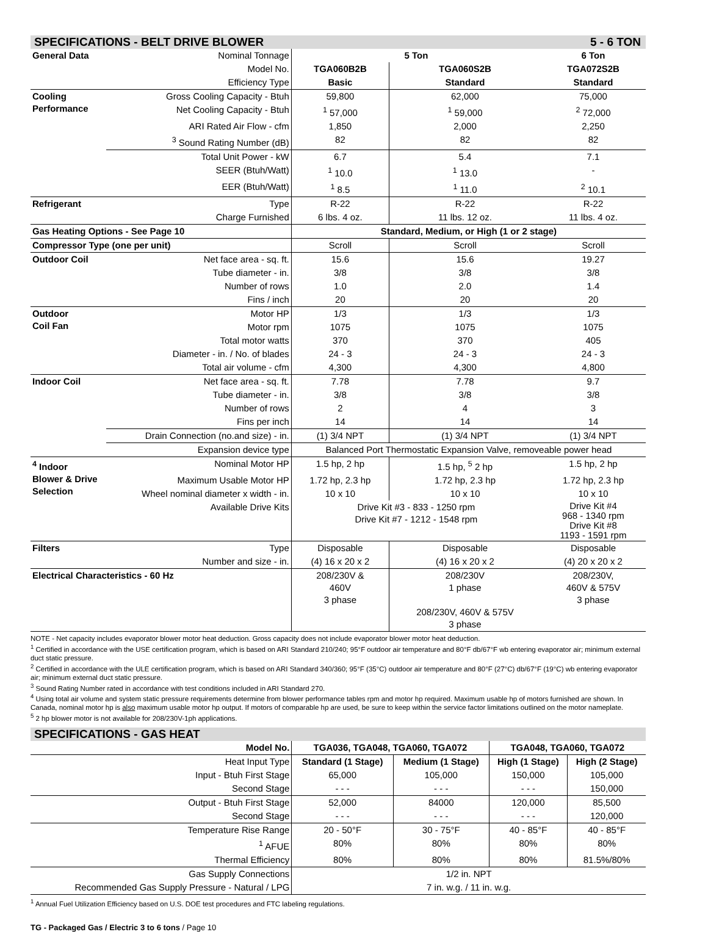SPECIFICATIONS - BELT DRIVE BLOWER 5 - 6 TON
| General Data | Nominal Tonnage | 5 Ton | | 6 Ton |
| | Model No. | TGA060B2B | TGA060S2B | TGA072S2B |
| | Efficiency Type | Basic | Standard | Standard |
| Cooling Performance | Gross Cooling Capacity - Btuh | 59,800 | 62,000 | 75,000 |
| | Net Cooling Capacity - Btuh | <sup>1</sup> 57,000 | <sup>1</sup> 59,000 | <sup>2</sup> 72,000 |
| | ARI Rated Air Flow - cfm | 1,850 | 2,000 | 2,250 |
| | <sup>3</sup> Sound Rating Number (dB) | 82 | 82 | 82 |
| | Total Unit Power - kW | 6.7 | 5.4 | 7.1 |
| | SEER (Btuh/Watt) | <sup>1</sup> 10.0 | <sup>1</sup> 13.0 | - |
| | EER (Btuh/Watt) | <sup>1</sup> 8.5 | <sup>1</sup> 11.0 | <sup>2</sup> 10.1 |
| Refrigerant | Type | R-22 | R-22 | R-22 |
| | Charge Furnished | 6 lbs. 4 oz. | 11 lbs. 12 oz. | 11 lbs. 4 oz. |
| Gas Heating Options - See Page 10 | | Standard, Medium, or High (1 or 2 stage) | | |
| Compressor Type (one per unit) | | Scroll | Scroll | Scroll |
| Outdoor Coil | Net face area - sq. ft. | 15.6 | 15.6 | 19.27 |
| | Tube diameter - in. | 3/8 | 3/8 | 3/8 |
| | Number of rows | 1.0 | 2.0 | 1.4 |
| | Fins / inch | 20 | 20 | 20 |
| Outdoor Coil Fan | Motor HP | 1/3 | 1/3 | 1/3 |
| | Motor rpm | 1075 | 1075 | 1075 |
| | Total motor watts | 370 | 370 | 405 |
| | Diameter - in. / No. of blades | 24 - 3 | 24 - 3 | 24 - 3 |
| | Total air volume - cfm | 4,300 | 4,300 | 4,800 |
| Indoor Coil | Net face area - sq. ft. | 7.78 | 7.78 | 9.7 |
| | Tube diameter - in. | 3/8 | 3/8 | 3/8 |
| | Number of rows | 2 | 4 | 3 |
| | Fins per inch | 14 | 14 | 14 |
| | Drain Connection (no.and size) - in. | (1) 3/4 NPT | (1) 3/4 NPT | (1) 3/4 NPT |
| | Expansion device type | Balanced Port Thermostatic Expansion Valve, removeable power head | | |
| <sup>4</sup> Indoor Blower & Drive Selection | Nominal Motor HP | 1.5 hp, 2 hp | 1.5 hp, <sup>5</sup> 2 hp | 1.5 hp, 2 hp |
| | Maximum Usable Motor HP | 1.72 hp, 2.3 hp | 1.72 hp, 2.3 hp | 1.72 hp, 2.3 hp |
| | Wheel nominal diameter x width - in. | 10 x 10 | 10 x 10 | 10 x 10 |
| | Available Drive Kits | Drive Kit #3 - 833 - 1250 rpm Drive Kit #7 - 1212 - 1548 rpm | | Drive Kit #4 968 - 1340 rpm Drive Kit #8 1193 - 1591 rpm |
| Filters | Type | Disposable | Disposable | Disposable |
| | Number and size - in. | (4) 16 x 20 x 2 | (4) 16 x 20 x 2 | (4) 20 x 20 x 2 |
| Electrical Characteristics - 60 Hz | | 208/230V & 460V 3 phase | 208/230V 1 phase 208/230V, 460V & 575V 3 phase | 208/230V, 460V & 575V 3 phase |
NOTE - Net capacity includes evaporator blower motor heat deduction. Gross capacity does not include evaporator blower motor heat deduction.
<sup>1</sup> Certified in accordance with the USE certification program, which is based on ARI Standard 210/240; 95°F outdoor air temperature and 80°F db/67°F wb entering evaporator air; minimum external duct static pressure.
<sup>2</sup> Certified in accordance with the ULE certification program, which is based on ARI Standard 340/360; 95°F (35°C) outdoor air temperature and 80°F (27°C) db/67°F (19°C) wb entering evaporator air; minimum external duct static pressure.
<sup>3</sup> Sound Rating Number rated in accordance with test conditions included in ARI Standard 270.
<sup>4</sup> Using total air volume and system static pressure requirements determine from blower performance tables rpm and motor hp required. Maximum usable hp of motors furnished are shown. In Canada, nominal motor hp is also maximum usable motor hp output. If motors of comparable hp are used, be sure to keep within the service factor limitations outlined on the motor nameplate.
<sup>5</sup> 2 hp blower motor is not available for 208/230V-1ph applications.
SPECIFICATIONS - GAS HEAT
| Model No. | TGA036, TGA048, TGA060, TGA072 | | TGA048, TGA060, TGA072 | |
| Heat Input Type | Standard (1 Stage) | Medium (1 Stage) | High (1 Stage) | High (2 Stage) |
| Input - Btuh First Stage | 65,000 | 105,000 | 150,000 | 105,000 |
| Second Stage | - - - | - - - | - - - | 150,000 |
| Output - Btuh First Stage | 52,000 | 84000 | 120,000 | 85,500 |
| Second Stage | - - - | - - - | - - - | 120,000 |
| Temperature Rise Range | 20 - 50°F | 30 - 75°F | 40 - 85°F | 40 - 85°F |
| <sup>1</sup> AFUE | 80% | 80% | 80% | 80% |
| Thermal Efficiency | 80% | 80% | 80% | 81.5%/80% |
| Gas Supply Connections | 1/2 in. NPT | | | |
| Recommended Gas Supply Pressure - Natural / LPG | 7 in. w.g. / 11 in. w.g. | | | |
<sup>1</sup> Annual Fuel Utilization Efficiency based on U.S. DOE test procedures and FTC labeling regulations.
TG - Packaged Gas / Electric 3 to 6 tons / Page 10